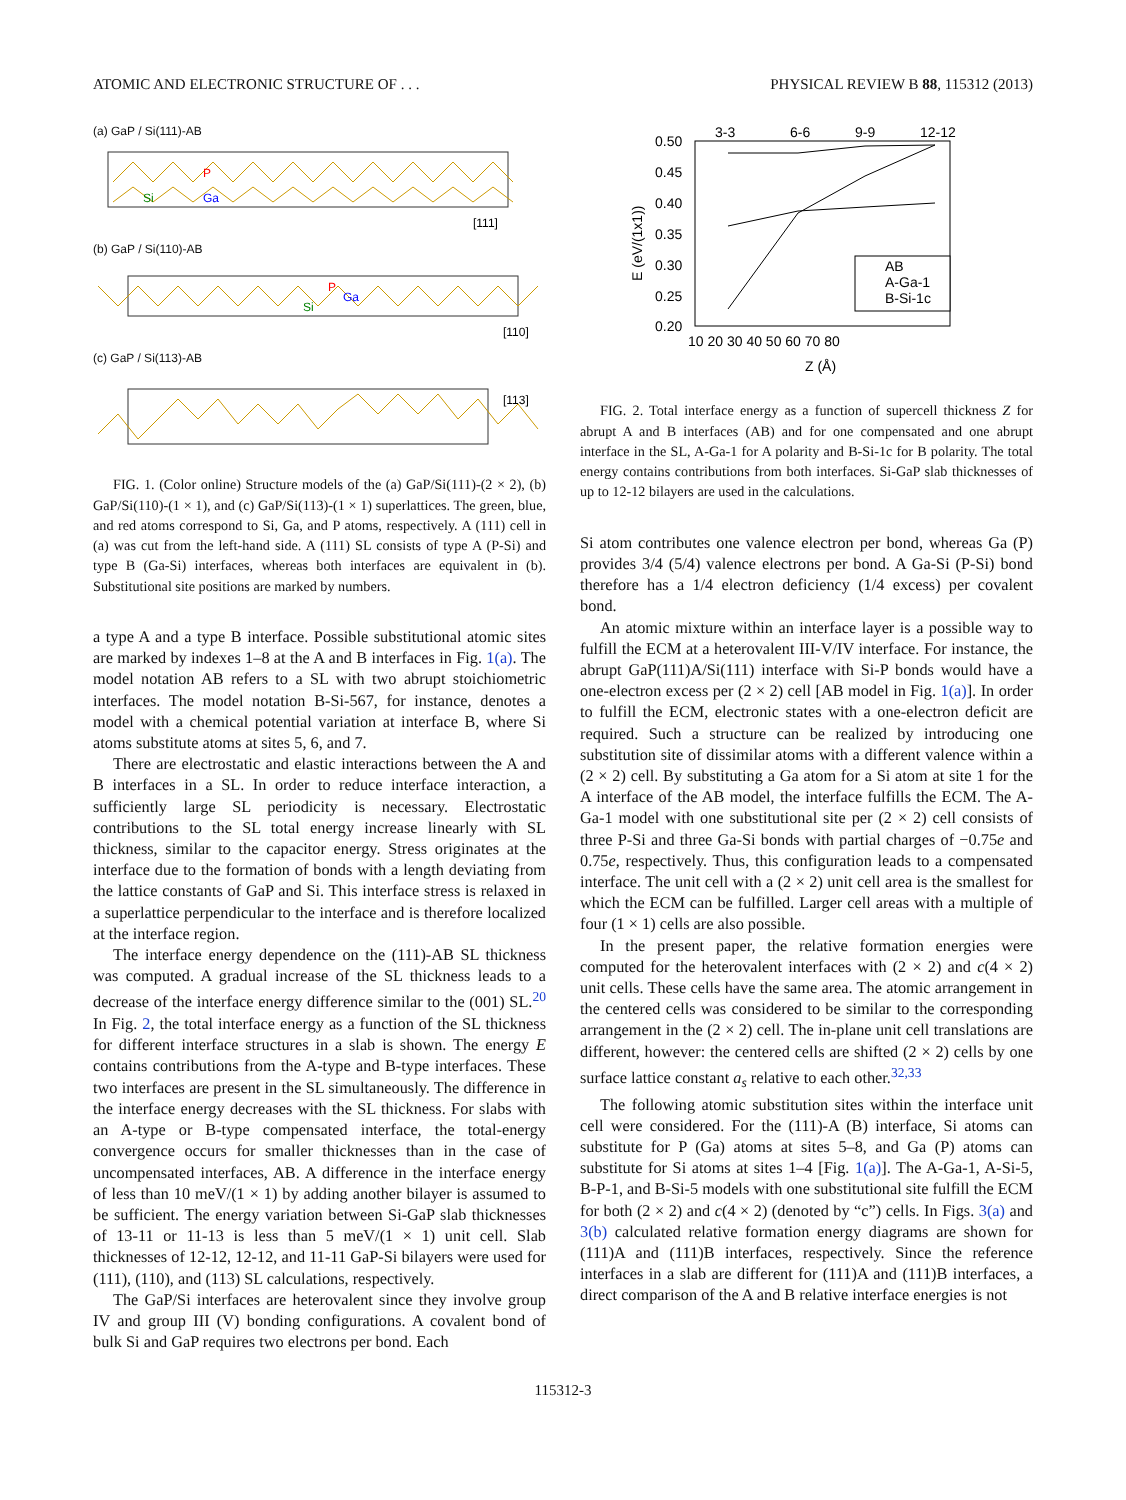ATOMIC AND ELECTRONIC STRUCTURE OF . . . PHYSICAL REVIEW B 88, 115312 (2013)
(a) GaP / Si(111)-AB
Si
Ga
P
[111]
(b) GaP / Si(110)-AB
Si
Ga
P
[110]
(c) GaP / Si(113)-AB
[113]
FIG. 1. (Color online) Structure models of the (a) GaP/Si(111)-(2 × 2), (b) GaP/Si(110)-(1 × 1), and (c) GaP/Si(113)-(1 × 1) superlattices. The green, blue, and red atoms correspond to Si, Ga, and P atoms, respectively. A (111) cell in (a) was cut from the left-hand side. A (111) SL consists of type A (P-Si) and type B (Ga-Si) interfaces, whereas both interfaces are equivalent in (b). Substitutional site positions are marked by numbers.
a type A and a type B interface. Possible substitutional atomic sites are marked by indexes 1–8 at the A and B interfaces in Fig. 1(a). The model notation AB refers to a SL with two abrupt stoichiometric interfaces. The model notation B-Si-567, for instance, denotes a model with a chemical potential variation at interface B, where Si atoms substitute atoms at sites 5, 6, and 7.
There are electrostatic and elastic interactions between the A and B interfaces in a SL. In order to reduce interface interaction, a sufficiently large SL periodicity is necessary. Electrostatic contributions to the SL total energy increase linearly with SL thickness, similar to the capacitor energy. Stress originates at the interface due to the formation of bonds with a length deviating from the lattice constants of GaP and Si. This interface stress is relaxed in a superlattice perpendicular to the interface and is therefore localized at the interface region.
The interface energy dependence on the (111)-AB SL thickness was computed. A gradual increase of the SL thickness leads to a decrease of the interface energy difference similar to the (001) SL.<sup>20</sup> In Fig. 2, the total interface energy as a function of the SL thickness for different interface structures in a slab is shown. The energy E contains contributions from the A-type and B-type interfaces. These two interfaces are present in the SL simultaneously. The difference in the interface energy decreases with the SL thickness. For slabs with an A-type or B-type compensated interface, the total-energy convergence occurs for smaller thicknesses than in the case of uncompensated interfaces, AB. A difference in the interface energy of less than 10 meV/(1 × 1) by adding another bilayer is assumed to be sufficient. The energy variation between Si-GaP slab thicknesses of 13-11 or 11-13 is less than 5 meV/(1 × 1) unit cell. Slab thicknesses of 12-12, 12-12, and 11-11 GaP-Si bilayers were used for (111), (110), and (113) SL calculations, respectively.
The GaP/Si interfaces are heterovalent since they involve group IV and group III (V) bonding configurations. A covalent bond of bulk Si and GaP requires two electrons per bond. Each
3-3
6-6
9-9
12-12
0.50
0.45
0.40
0.35
0.30
0.25
0.20
10 20 30 40 50 60 70 80
Z (Å)
E (eV/(1x1))
AB
A-Ga-1
B-Si-1c
FIG. 2. Total interface energy as a function of supercell thickness Z for abrupt A and B interfaces (AB) and for one compensated and one abrupt interface in the SL, A-Ga-1 for A polarity and B-Si-1c for B polarity. The total energy contains contributions from both interfaces. Si-GaP slab thicknesses of up to 12-12 bilayers are used in the calculations.
Si atom contributes one valence electron per bond, whereas Ga (P) provides 3/4 (5/4) valence electrons per bond. A Ga-Si (P-Si) bond therefore has a 1/4 electron deficiency (1/4 excess) per covalent bond.
An atomic mixture within an interface layer is a possible way to fulfill the ECM at a heterovalent III-V/IV interface. For instance, the abrupt GaP(111)A/Si(111) interface with Si-P bonds would have a one-electron excess per (2 × 2) cell [AB model in Fig. 1(a)]. In order to fulfill the ECM, electronic states with a one-electron deficit are required. Such a structure can be realized by introducing one substitution site of dissimilar atoms with a different valence within a (2 × 2) cell. By substituting a Ga atom for a Si atom at site 1 for the A interface of the AB model, the interface fulfills the ECM. The A-Ga-1 model with one substitutional site per (2 × 2) cell consists of three P-Si and three Ga-Si bonds with partial charges of −0.75e and 0.75e, respectively. Thus, this configuration leads to a compensated interface. The unit cell with a (2 × 2) unit cell area is the smallest for which the ECM can be fulfilled. Larger cell areas with a multiple of four (1 × 1) cells are also possible.
In the present paper, the relative formation energies were computed for the heterovalent interfaces with (2 × 2) and c(4 × 2) unit cells. These cells have the same area. The atomic arrangement in the centered cells was considered to be similar to the corresponding arrangement in the (2 × 2) cell. The in-plane unit cell translations are different, however: the centered cells are shifted (2 × 2) cells by one surface lattice constant a<sub>s</sub> relative to each other.<sup>32,33</sup>
The following atomic substitution sites within the interface unit cell were considered. For the (111)-A (B) interface, Si atoms can substitute for P (Ga) atoms at sites 5–8, and Ga (P) atoms can substitute for Si atoms at sites 1–4 [Fig. 1(a)]. The A-Ga-1, A-Si-5, B-P-1, and B-Si-5 models with one substitutional site fulfill the ECM for both (2 × 2) and c(4 × 2) (denoted by “c”) cells. In Figs. 3(a) and 3(b) calculated relative formation energy diagrams are shown for (111)A and (111)B interfaces, respectively. Since the reference interfaces in a slab are different for (111)A and (111)B interfaces, a direct comparison of the A and B relative interface energies is not
115312-3